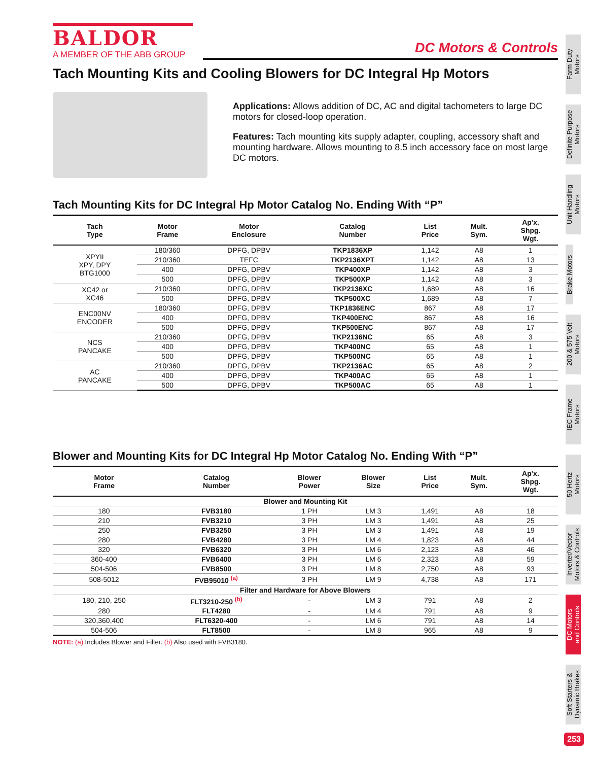BALDOR
A MEMBER OF THE ABB GROUP
DC Motors & Controls
Tach Mounting Kits and Cooling Blowers for DC Integral Hp Motors
Applications: Allows addition of DC, AC and digital tachometers to large DC motors for closed-loop operation.
Features: Tach mounting kits supply adapter, coupling, accessory shaft and mounting hardware. Allows mounting to 8.5 inch accessory face on most large DC motors.
Tach Mounting Kits for DC Integral Hp Motor Catalog No. Ending With “P”
| Tach Type | Motor Frame | Motor Enclosure | Catalog Number | List Price | Mult. Sym. | Ap'x. Shpg. Wgt. |
| --- | --- | --- | --- | --- | --- | --- |
| XPYII XPY, DPY BTG1000 | 180/360 | DPFG, DPBV | TKP1836XP | 1,142 | A8 | 1 |
| | 210/360 | TEFC | TKP2136XPT | 1,142 | A8 | 13 |
| | 400 | DPFG, DPBV | TKP400XP | 1,142 | A8 | 3 |
| | 500 | DPFG, DPBV | TKP500XP | 1,142 | A8 | 3 |
| XC42 or XC46 | 210/360 | DPFG, DPBV | TKP2136XC | 1,689 | A8 | 16 |
| | 500 | DPFG, DPBV | TKP500XC | 1,689 | A8 | 7 |
| ENC00NV ENCODER | 180/360 | DPFG, DPBV | TKP1836ENC | 867 | A8 | 17 |
| | 400 | DPFG, DPBV | TKP400ENC | 867 | A8 | 16 |
| | 500 | DPFG, DPBV | TKP500ENC | 867 | A8 | 17 |
| NCS PANCAKE | 210/360 | DPFG, DPBV | TKP2136NC | 65 | A8 | 3 |
| | 400 | DPFG, DPBV | TKP400NC | 65 | A8 | 1 |
| | 500 | DPFG, DPBV | TKP500NC | 65 | A8 | 1 |
| AC PANCAKE | 210/360 | DPFG, DPBV | TKP2136AC | 65 | A8 | 2 |
| | 400 | DPFG, DPBV | TKP400AC | 65 | A8 | 1 |
| | 500 | DPFG, DPBV | TKP500AC | 65 | A8 | 1 |
Blower and Mounting Kits for DC Integral Hp Motor Catalog No. Ending With “P”
| Motor Frame | Catalog Number | Blower Power | Blower Size | List Price | Mult. Sym. | Ap'x. Shpg. Wgt. |
| --- | --- | --- | --- | --- | --- | --- |
| Blower and Mounting Kit | | | | | | |
| 180 | FVB3180 | 1 PH | LM 3 | 1,491 | A8 | 18 |
| 210 | FVB3210 | 3 PH | LM 3 | 1,491 | A8 | 25 |
| 250 | FVB3250 | 3 PH | LM 3 | 1,491 | A8 | 19 |
| 280 | FVB4280 | 3 PH | LM 4 | 1,823 | A8 | 44 |
| 320 | FVB6320 | 3 PH | LM 6 | 2,123 | A8 | 46 |
| 360-400 | FVB6400 | 3 PH | LM 6 | 2,323 | A8 | 59 |
| 504-506 | FVB8500 | 3 PH | LM 8 | 2,750 | A8 | 93 |
| 508-5012 | FVB95010 <sup>(a)</sup> | 3 PH | LM 9 | 4,738 | A8 | 171 |
| Filter and Hardware for Above Blowers | | | | | | |
| 180, 210, 250 | FLT3210-250 <sup>(b)</sup> | - | LM 3 | 791 | A8 | 2 |
| 280 | FLT4280 | - | LM 4 | 791 | A8 | 9 |
| 320,360,400 | FLT6320-400 | - | LM 6 | 791 | A8 | 14 |
| 504-506 | FLT8500 | - | LM 8 | 965 | A8 | 9 |
NOTE: (a) Includes Blower and Filter. (b) Also used with FVB3180.
Farm Duty
Motors
Definite Purpose
Motors
Unit Handling
Motors
Brake Motors
200 & 575 Volt
Motors
IEC Frame
Motors
50 Hertz
Motors
Inverter/Vector
Motors & Controls
DC Motors
and Controls
Soft Starters &
Dynamic Brakes
253